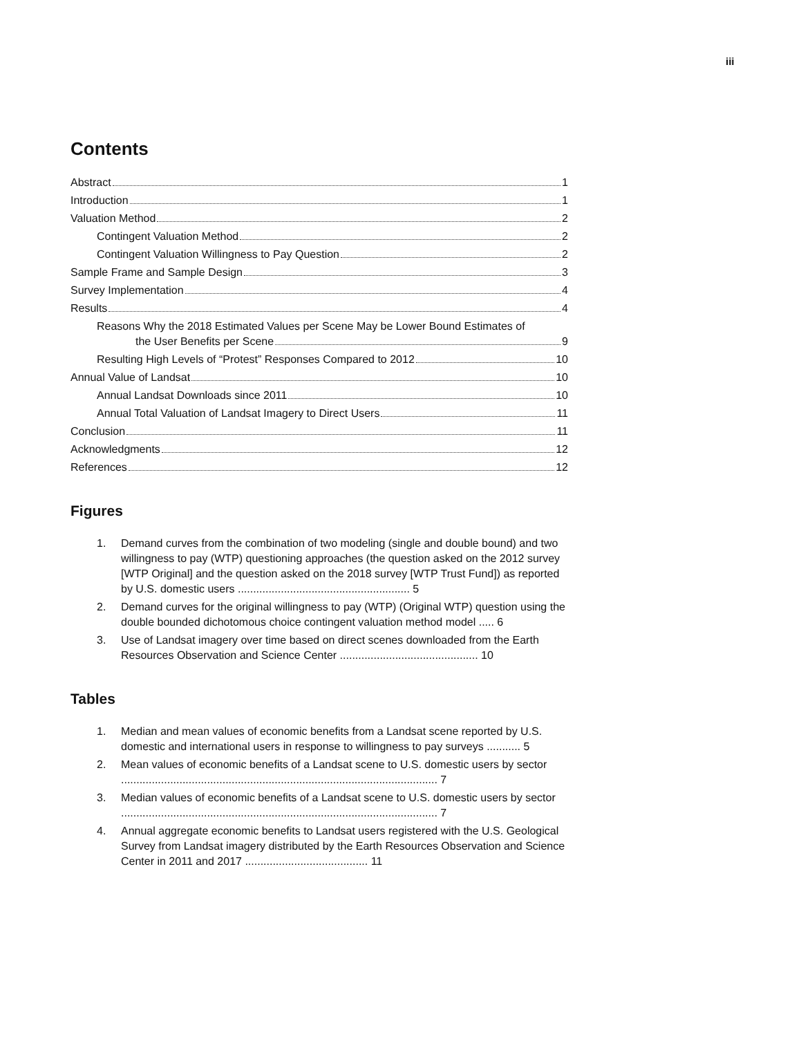iii
Contents
Abstract 1
Introduction 1
Valuation Method 2
Contingent Valuation Method 2
Contingent Valuation Willingness to Pay Question 2
Sample Frame and Sample Design 3
Survey Implementation 4
Results 4
Reasons Why the 2018 Estimated Values per Scene May be Lower Bound Estimates of
the User Benefits per Scene 9
Resulting High Levels of “Protest” Responses Compared to 2012 10
Annual Value of Landsat 10
Annual Landsat Downloads since 2011 10
Annual Total Valuation of Landsat Imagery to Direct Users 11
Conclusion 11
Acknowledgments 12
References 12
Figures
1. Demand curves from the combination of two modeling (single and double bound) and two willingness to pay (WTP) questioning approaches (the question asked on the 2012 survey [WTP Original] and the question asked on the 2018 survey [WTP Trust Fund]) as reported by U.S. domestic users ........................................................ 5
2. Demand curves for the original willingness to pay (WTP) (Original WTP) question using the double bounded dichotomous choice contingent valuation method model ..... 6
3. Use of Landsat imagery over time based on direct scenes downloaded from the Earth Resources Observation and Science Center ............................................. 10
Tables
1. Median and mean values of economic benefits from a Landsat scene reported by U.S. domestic and international users in response to willingness to pay surveys ........... 5
2. Mean values of economic benefits of a Landsat scene to U.S. domestic users by sector ....................................................................................................... 7
3. Median values of economic benefits of a Landsat scene to U.S. domestic users by sector ....................................................................................................... 7
4. Annual aggregate economic benefits to Landsat users registered with the U.S. Geological Survey from Landsat imagery distributed by the Earth Resources Observation and Science Center in 2011 and 2017 ........................................ 11